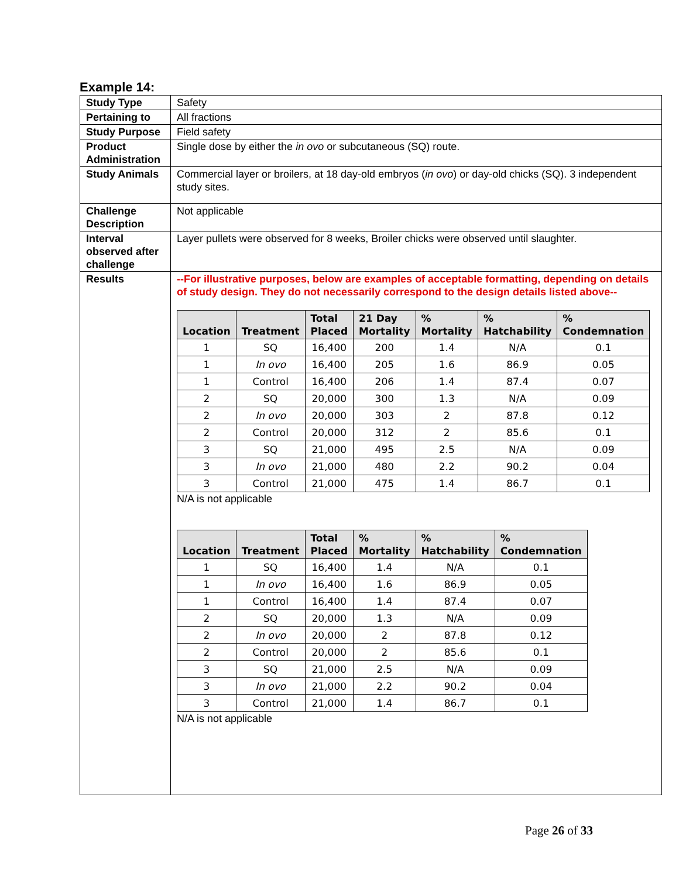Example 14:
| Study Type | Safety |
| Pertaining to | All fractions |
| Study Purpose | Field safety |
| Product Administration | Single dose by either the in ovo or subcutaneous (SQ) route. |
| Study Animals | Commercial layer or broilers, at 18 day-old embryos ( in ovo ) or day-old chicks (SQ). 3 independent study sites. |
| Challenge Description | Not applicable |
| Interval observed after challenge | Layer pullets were observed for 8 weeks, Broiler chicks were observed until slaughter. |
| Results | --For illustrative purposes, below are examples of acceptable formatting, depending on details of study design. They do not necessarily correspond to the design details listed above-- / Location / Treatment / Total Placed / 21 Day Mortality / % Mortality / % Hatchability / % Condemnation / / --- / --- / --- / --- / --- / --- / --- / / 1 / SQ / 16,400 / 200 / 1.4 / N/A / 0.1 / / 1 / In ovo / 16,400 / 205 / 1.6 / 86.9 / 0.05 / / 1 / Control / 16,400 / 206 / 1.4 / 87.4 / 0.07 / / 2 / SQ / 20,000 / 300 / 1.3 / N/A / 0.09 / / 2 / In ovo / 20,000 / 303 / 2 / 87.8 / 0.12 / / 2 / Control / 20,000 / 312 / 2 / 85.6 / 0.1 / / 3 / SQ / 21,000 / 495 / 2.5 / N/A / 0.09 / / 3 / In ovo / 21,000 / 480 / 2.2 / 90.2 / 0.04 / / 3 / Control / 21,000 / 475 / 1.4 / 86.7 / 0.1 / N/A is not applicable / Location / Treatment / Total Placed / % Mortality / % Hatchability / % Condemnation / / --- / --- / --- / --- / --- / --- / / 1 / SQ / 16,400 / 1.4 / N/A / 0.1 / / 1 / In ovo / 16,400 / 1.6 / 86.9 / 0.05 / / 1 / Control / 16,400 / 1.4 / 87.4 / 0.07 / / 2 / SQ / 20,000 / 1.3 / N/A / 0.09 / / 2 / In ovo / 20,000 / 2 / 87.8 / 0.12 / / 2 / Control / 20,000 / 2 / 85.6 / 0.1 / / 3 / SQ / 21,000 / 2.5 / N/A / 0.09 / / 3 / In ovo / 21,000 / 2.2 / 90.2 / 0.04 / / 3 / Control / 21,000 / 1.4 / 86.7 / 0.1 / N/A is not applicable |
Page 26 of 33